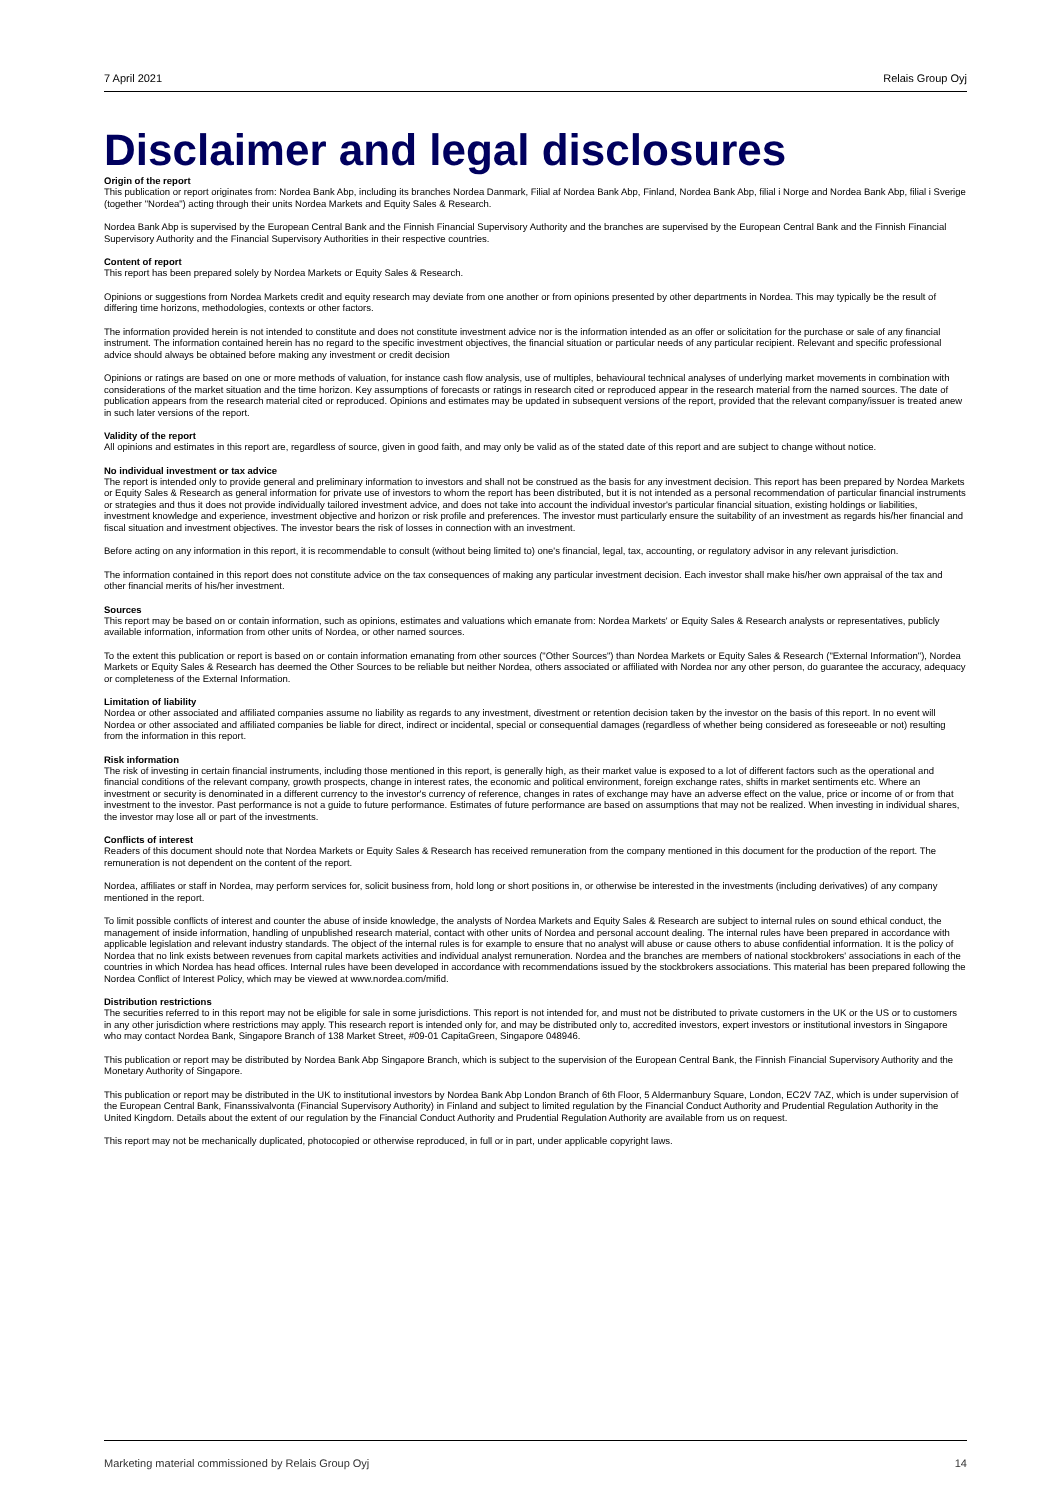7 April 2021 Relais Group Oyj
Disclaimer and legal disclosures
Origin of the report
This publication or report originates from: Nordea Bank Abp, including its branches Nordea Danmark, Filial af Nordea Bank Abp, Finland, Nordea Bank Abp, filial i Norge and Nordea Bank Abp, filial i Sverige (together "Nordea") acting through their units Nordea Markets and Equity Sales & Research.
Nordea Bank Abp is supervised by the European Central Bank and the Finnish Financial Supervisory Authority and the branches are supervised by the European Central Bank and the Finnish Financial Supervisory Authority and the Financial Supervisory Authorities in their respective countries.
Content of report
This report has been prepared solely by Nordea Markets or Equity Sales & Research.
Opinions or suggestions from Nordea Markets credit and equity research may deviate from one another or from opinions presented by other departments in Nordea. This may typically be the result of differing time horizons, methodologies, contexts or other factors.
The information provided herein is not intended to constitute and does not constitute investment advice nor is the information intended as an offer or solicitation for the purchase or sale of any financial instrument. The information contained herein has no regard to the specific investment objectives, the financial situation or particular needs of any particular recipient. Relevant and specific professional advice should always be obtained before making any investment or credit decision
Opinions or ratings are based on one or more methods of valuation, for instance cash flow analysis, use of multiples, behavioural technical analyses of underlying market movements in combination with considerations of the market situation and the time horizon. Key assumptions of forecasts or ratings in research cited or reproduced appear in the research material from the named sources. The date of publication appears from the research material cited or reproduced. Opinions and estimates may be updated in subsequent versions of the report, provided that the relevant company/issuer is treated anew in such later versions of the report.
Validity of the report
All opinions and estimates in this report are, regardless of source, given in good faith, and may only be valid as of the stated date of this report and are subject to change without notice.
No individual investment or tax advice
The report is intended only to provide general and preliminary information to investors and shall not be construed as the basis for any investment decision. This report has been prepared by Nordea Markets or Equity Sales & Research as general information for private use of investors to whom the report has been distributed, but it is not intended as a personal recommendation of particular financial instruments or strategies and thus it does not provide individually tailored investment advice, and does not take into account the individual investor's particular financial situation, existing holdings or liabilities, investment knowledge and experience, investment objective and horizon or risk profile and preferences. The investor must particularly ensure the suitability of an investment as regards his/her financial and fiscal situation and investment objectives. The investor bears the risk of losses in connection with an investment.
Before acting on any information in this report, it is recommendable to consult (without being limited to) one's financial, legal, tax, accounting, or regulatory advisor in any relevant jurisdiction.
The information contained in this report does not constitute advice on the tax consequences of making any particular investment decision. Each investor shall make his/her own appraisal of the tax and other financial merits of his/her investment.
Sources
This report may be based on or contain information, such as opinions, estimates and valuations which emanate from: Nordea Markets' or Equity Sales & Research analysts or representatives, publicly available information, information from other units of Nordea, or other named sources.
To the extent this publication or report is based on or contain information emanating from other sources ("Other Sources") than Nordea Markets or Equity Sales & Research ("External Information"), Nordea Markets or Equity Sales & Research has deemed the Other Sources to be reliable but neither Nordea, others associated or affiliated with Nordea nor any other person, do guarantee the accuracy, adequacy or completeness of the External Information.
Limitation of liability
Nordea or other associated and affiliated companies assume no liability as regards to any investment, divestment or retention decision taken by the investor on the basis of this report. In no event will Nordea or other associated and affiliated companies be liable for direct, indirect or incidental, special or consequential damages (regardless of whether being considered as foreseeable or not) resulting from the information in this report.
Risk information
The risk of investing in certain financial instruments, including those mentioned in this report, is generally high, as their market value is exposed to a lot of different factors such as the operational and financial conditions of the relevant company, growth prospects, change in interest rates, the economic and political environment, foreign exchange rates, shifts in market sentiments etc. Where an investment or security is denominated in a different currency to the investor's currency of reference, changes in rates of exchange may have an adverse effect on the value, price or income of or from that investment to the investor. Past performance is not a guide to future performance. Estimates of future performance are based on assumptions that may not be realized. When investing in individual shares, the investor may lose all or part of the investments.
Conflicts of interest
Readers of this document should note that Nordea Markets or Equity Sales & Research has received remuneration from the company mentioned in this document for the production of the report. The remuneration is not dependent on the content of the report.
Nordea, affiliates or staff in Nordea, may perform services for, solicit business from, hold long or short positions in, or otherwise be interested in the investments (including derivatives) of any company mentioned in the report.
To limit possible conflicts of interest and counter the abuse of inside knowledge, the analysts of Nordea Markets and Equity Sales & Research are subject to internal rules on sound ethical conduct, the management of inside information, handling of unpublished research material, contact with other units of Nordea and personal account dealing. The internal rules have been prepared in accordance with applicable legislation and relevant industry standards. The object of the internal rules is for example to ensure that no analyst will abuse or cause others to abuse confidential information. It is the policy of Nordea that no link exists between revenues from capital markets activities and individual analyst remuneration. Nordea and the branches are members of national stockbrokers' associations in each of the countries in which Nordea has head offices. Internal rules have been developed in accordance with recommendations issued by the stockbrokers associations. This material has been prepared following the Nordea Conflict of Interest Policy, which may be viewed at www.nordea.com/mifid.
Distribution restrictions
The securities referred to in this report may not be eligible for sale in some jurisdictions. This report is not intended for, and must not be distributed to private customers in the UK or the US or to customers in any other jurisdiction where restrictions may apply. This research report is intended only for, and may be distributed only to, accredited investors, expert investors or institutional investors in Singapore who may contact Nordea Bank, Singapore Branch of 138 Market Street, #09-01 CapitaGreen, Singapore 048946.
This publication or report may be distributed by Nordea Bank Abp Singapore Branch, which is subject to the supervision of the European Central Bank, the Finnish Financial Supervisory Authority and the Monetary Authority of Singapore.
This publication or report may be distributed in the UK to institutional investors by Nordea Bank Abp London Branch of 6th Floor, 5 Aldermanbury Square, London, EC2V 7AZ, which is under supervision of the European Central Bank, Finanssivalvonta (Financial Supervisory Authority) in Finland and subject to limited regulation by the Financial Conduct Authority and Prudential Regulation Authority in the United Kingdom. Details about the extent of our regulation by the Financial Conduct Authority and Prudential Regulation Authority are available from us on request.
This report may not be mechanically duplicated, photocopied or otherwise reproduced, in full or in part, under applicable copyright laws.
Marketing material commissioned by Relais Group Oyj 14